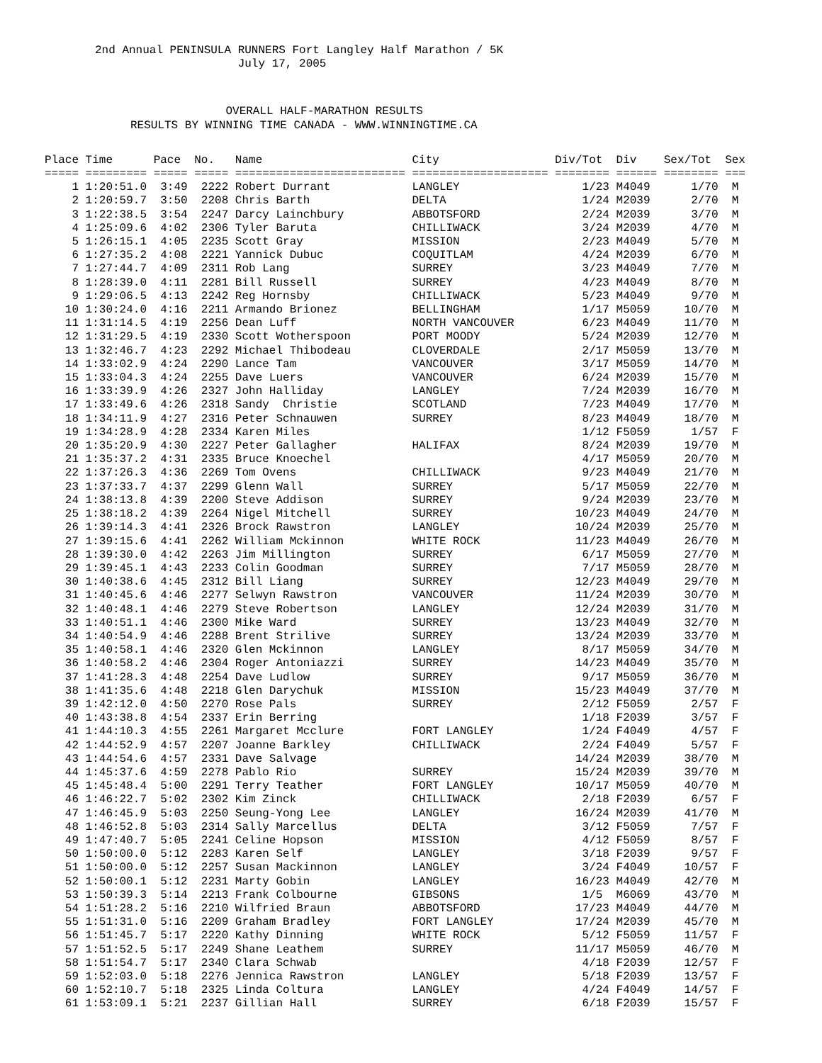2nd Annual PENINSULA RUNNERS Fort Langley Half Marathon / 5K
                     July 17, 2005
              OVERALL HALF-MARATHON RESULTS
RESULTS BY WINNING TIME CANADA - WWW.WINNINGTIME.CA
Place Time      Pace  No.   Name                      City                 Div/Tot  Div    Sex/Tot  Sex
===== ========= ===== ===== ========================= ==================== ======== ====== ======== ===
    1 1:20:51.0  3:49  2222 Robert Durrant            LANGLEY                  1/23 M4049      1/70  M
    2 1:20:59.7  3:50  2208 Chris Barth               DELTA                    1/24 M2039      2/70  M
    3 1:22:38.5  3:54  2247 Darcy Lainchbury          ABBOTSFORD               2/24 M2039      3/70  M
    4 1:25:09.6  4:02  2306 Tyler Baruta              CHILLIWACK               3/24 M2039      4/70  M
    5 1:26:15.1  4:05  2235 Scott Gray                MISSION                  2/23 M4049      5/70  M
    6 1:27:35.2  4:08  2221 Yannick Dubuc             COQUITLAM                4/24 M2039      6/70  M
    7 1:27:44.7  4:09  2311 Rob Lang                  SURREY                   3/23 M4049      7/70  M
    8 1:28:39.0  4:11  2281 Bill Russell              SURREY                   4/23 M4049      8/70  M
    9 1:29:06.5  4:13  2242 Reg Hornsby               CHILLIWACK               5/23 M4049      9/70  M
   10 1:30:24.0  4:16  2211 Armando Brionez           BELLINGHAM               1/17 M5059     10/70  M
   11 1:31:14.5  4:19  2256 Dean Luff                 NORTH VANCOUVER          6/23 M4049     11/70  M
   12 1:31:29.5  4:19  2330 Scott Wotherspoon         PORT MOODY               5/24 M2039     12/70  M
   13 1:32:46.7  4:23  2292 Michael Thibodeau         CLOVERDALE               2/17 M5059     13/70  M
   14 1:33:02.9  4:24  2290 Lance Tam                 VANCOUVER                3/17 M5059     14/70  M
   15 1:33:04.3  4:24  2255 Dave Luers                VANCOUVER                6/24 M2039     15/70  M
   16 1:33:39.9  4:26  2327 John Halliday             LANGLEY                  7/24 M2039     16/70  M
   17 1:33:49.6  4:26  2318 Sandy  Christie           SCOTLAND                 7/23 M4049     17/70  M
   18 1:34:11.9  4:27  2316 Peter Schnauwen           SURREY                   8/23 M4049     18/70  M
   19 1:34:28.9  4:28  2334 Karen Miles                                        1/12 F5059      1/57  F
   20 1:35:20.9  4:30  2227 Peter Gallagher           HALIFAX                  8/24 M2039     19/70  M
   21 1:35:37.2  4:31  2335 Bruce Knoechel                                     4/17 M5059     20/70  M
   22 1:37:26.3  4:36  2269 Tom Ovens                 CHILLIWACK               9/23 M4049     21/70  M
   23 1:37:33.7  4:37  2299 Glenn Wall                SURREY                   5/17 M5059     22/70  M
   24 1:38:13.8  4:39  2200 Steve Addison             SURREY                   9/24 M2039     23/70  M
   25 1:38:18.2  4:39  2264 Nigel Mitchell            SURREY                  10/23 M4049     24/70  M
   26 1:39:14.3  4:41  2326 Brock Rawstron            LANGLEY                 10/24 M2039     25/70  M
   27 1:39:15.6  4:41  2262 William Mckinnon          WHITE ROCK              11/23 M4049     26/70  M
   28 1:39:30.0  4:42  2263 Jim Millington            SURREY                   6/17 M5059     27/70  M
   29 1:39:45.1  4:43  2233 Colin Goodman             SURREY                   7/17 M5059     28/70  M
   30 1:40:38.6  4:45  2312 Bill Liang                SURREY                  12/23 M4049     29/70  M
   31 1:40:45.6  4:46  2277 Selwyn Rawstron           VANCOUVER               11/24 M2039     30/70  M
   32 1:40:48.1  4:46  2279 Steve Robertson           LANGLEY                 12/24 M2039     31/70  M
   33 1:40:51.1  4:46  2300 Mike Ward                 SURREY                  13/23 M4049     32/70  M
   34 1:40:54.9  4:46  2288 Brent Strilive            SURREY                  13/24 M2039     33/70  M
   35 1:40:58.1  4:46  2320 Glen Mckinnon             LANGLEY                  8/17 M5059     34/70  M
   36 1:40:58.2  4:46  2304 Roger Antoniazzi          SURREY                  14/23 M4049     35/70  M
   37 1:41:28.3  4:48  2254 Dave Ludlow               SURREY                   9/17 M5059     36/70  M
   38 1:41:35.6  4:48  2218 Glen Darychuk             MISSION                 15/23 M4049     37/70  M
   39 1:42:12.0  4:50  2270 Rose Pals                 SURREY                   2/12 F5059      2/57  F
   40 1:43:38.8  4:54  2337 Erin Berring                                       1/18 F2039      3/57  F
   41 1:44:10.3  4:55  2261 Margaret Mcclure          FORT LANGLEY             1/24 F4049      4/57  F
   42 1:44:52.9  4:57  2207 Joanne Barkley            CHILLIWACK               2/24 F4049      5/57  F
   43 1:44:54.6  4:57  2331 Dave Salvage                                      14/24 M2039     38/70  M
   44 1:45:37.6  4:59  2278 Pablo Rio                 SURREY                  15/24 M2039     39/70  M
   45 1:45:48.4  5:00  2291 Terry Teather             FORT LANGLEY            10/17 M5059     40/70  M
   46 1:46:22.7  5:02  2302 Kim Zinck                 CHILLIWACK               2/18 F2039      6/57  F
   47 1:46:45.9  5:03  2250 Seung-Yong Lee            LANGLEY                 16/24 M2039     41/70  M
   48 1:46:52.8  5:03  2314 Sally Marcellus           DELTA                    3/12 F5059      7/57  F
   49 1:47:40.7  5:05  2241 Celine Hopson             MISSION                  4/12 F5059      8/57  F
   50 1:50:00.0  5:12  2283 Karen Self                LANGLEY                  3/18 F2039      9/57  F
   51 1:50:00.0  5:12  2257 Susan Mackinnon           LANGLEY                  3/24 F4049     10/57  F
   52 1:50:00.1  5:12  2231 Marty Gobin               LANGLEY                 16/23 M4049     42/70  M
   53 1:50:39.3  5:14  2213 Frank Colbourne           GIBSONS                  1/5  M6069     43/70  M
   54 1:51:28.2  5:16  2210 Wilfried Braun            ABBOTSFORD              17/23 M4049     44/70  M
   55 1:51:31.0  5:16  2209 Graham Bradley            FORT LANGLEY            17/24 M2039     45/70  M
   56 1:51:45.7  5:17  2220 Kathy Dinning             WHITE ROCK               5/12 F5059     11/57  F
   57 1:51:52.5  5:17  2249 Shane Leathem             SURREY                  11/17 M5059     46/70  M
   58 1:51:54.7  5:17  2340 Clara Schwab                                       4/18 F2039     12/57  F
   59 1:52:03.0  5:18  2276 Jennica Rawstron          LANGLEY                  5/18 F2039     13/57  F
   60 1:52:10.7  5:18  2325 Linda Coltura             LANGLEY                  4/24 F4049     14/57  F
   61 1:53:09.1  5:21  2237 Gillian Hall              SURREY                   6/18 F2039     15/57  F